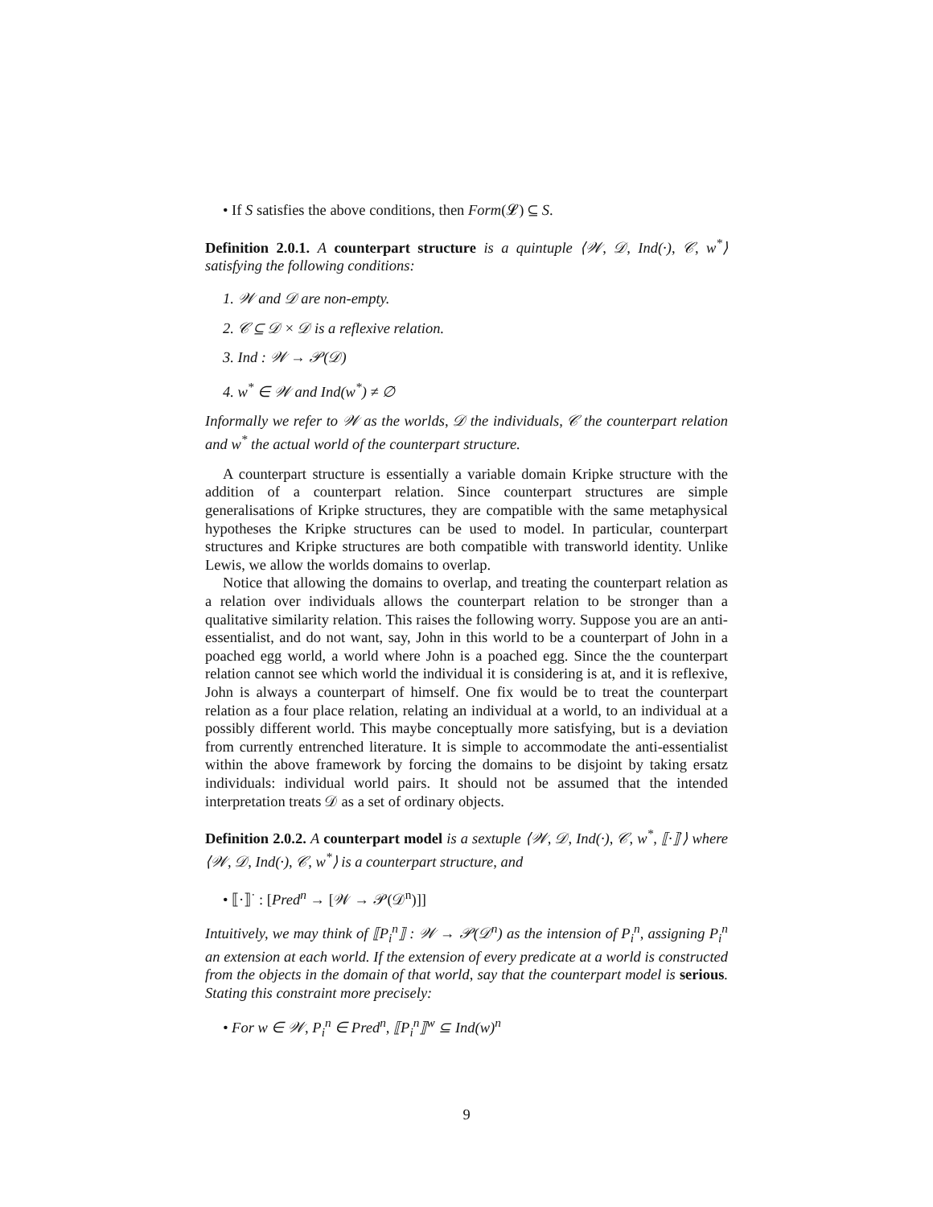• If S satisfies the above conditions, then Form(𝓛) ⊆ S.
Definition 2.0.1. A counterpart structure is a quintuple ⟨𝒲, 𝒟, Ind(·), 𝒞, w<sup>*</sup>⟩ satisfying the following conditions:
1. 𝒲 and 𝒟 are non-empty.
2. 𝒞 ⊆ 𝒟 × 𝒟 is a reflexive relation.
3. Ind : 𝒲 → 𝒫(𝒟)
4. w<sup>*</sup> ∈ 𝒲 and Ind(w<sup>*</sup>) ≠ ∅
Informally we refer to 𝒲 as the worlds, 𝒟 the individuals, 𝒞 the counterpart relation and w<sup>*</sup> the actual world of the counterpart structure.
A counterpart structure is essentially a variable domain Kripke structure with the addition of a counterpart relation. Since counterpart structures are simple generalisations of Kripke structures, they are compatible with the same metaphysical hypotheses the Kripke structures can be used to model. In particular, counterpart structures and Kripke structures are both compatible with transworld identity. Unlike Lewis, we allow the worlds domains to overlap.
Notice that allowing the domains to overlap, and treating the counterpart relation as a relation over individuals allows the counterpart relation to be stronger than a qualitative similarity relation. This raises the following worry. Suppose you are an anti-essentialist, and do not want, say, John in this world to be a counterpart of John in a poached egg world, a world where John is a poached egg. Since the the counterpart relation cannot see which world the individual it is considering is at, and it is reflexive, John is always a counterpart of himself. One fix would be to treat the counterpart relation as a four place relation, relating an individual at a world, to an individual at a possibly different world. This maybe conceptually more satisfying, but is a deviation from currently entrenched literature. It is simple to accommodate the anti-essentialist within the above framework by forcing the domains to be disjoint by taking ersatz individuals: individual world pairs. It should not be assumed that the intended interpretation treats 𝒟 as a set of ordinary objects.
Definition 2.0.2. A counterpart model is a sextuple ⟨𝒲, 𝒟, Ind(·), 𝒞, w<sup>*</sup>, ⟦·⟧<sup>·</sup>⟩ where ⟨𝒲, 𝒟, Ind(·), 𝒞, w<sup>*</sup>⟩ is a counterpart structure, and
• ⟦·⟧<sup>·</sup> : [Pred<sup>n</sup> → [𝒲 → 𝒫(𝒟<sup>n</sup>)]]
Intuitively, we may think of ⟦P<sub>i</sub><sup>n</sup>⟧ : 𝒲 → 𝒫(𝒟<sup>n</sup>) as the intension of P<sub>i</sub><sup>n</sup>, assigning P<sub>i</sub><sup>n</sup> an extension at each world. If the extension of every predicate at a world is constructed from the objects in the domain of that world, say that the counterpart model is serious. Stating this constraint more precisely:
• For w ∈ 𝒲, P<sub>i</sub><sup>n</sup> ∈ Pred<sup>n</sup>, ⟦P<sub>i</sub><sup>n</sup>⟧<sup>w</sup> ⊆ Ind(w)<sup>n</sup>
9